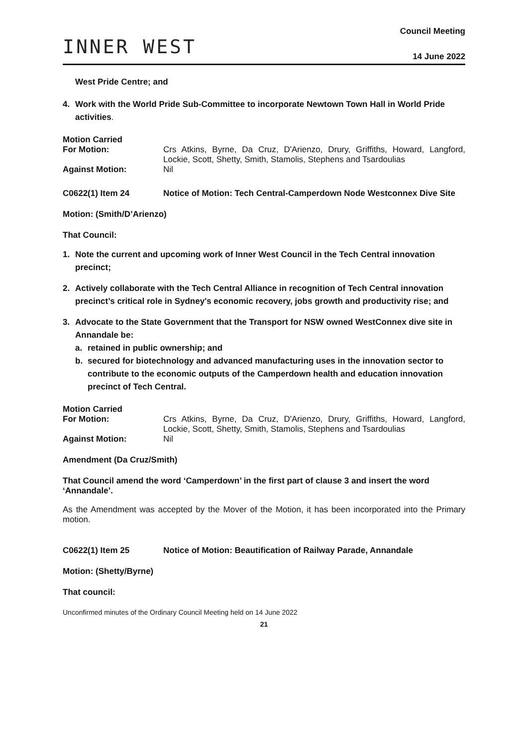INNER WEST
Council Meeting
14 June 2022
West Pride Centre; and
4. Work with the World Pride Sub-Committee to incorporate Newtown Town Hall in World Pride activities.
Motion Carried
For Motion: Crs Atkins, Byrne, Da Cruz, D'Arienzo, Drury, Griffiths, Howard, Langford, Lockie, Scott, Shetty, Smith, Stamolis, Stephens and Tsardoulias
Against Motion: Nil
C0622(1) Item 24 Notice of Motion: Tech Central-Camperdown Node Westconnex Dive Site
Motion: (Smith/D’Arienzo)
That Council:
1. Note the current and upcoming work of Inner West Council in the Tech Central innovation precinct;
2. Actively collaborate with the Tech Central Alliance in recognition of Tech Central innovation precinct’s critical role in Sydney's economic recovery, jobs growth and productivity rise; and
3. Advocate to the State Government that the Transport for NSW owned WestConnex dive site in Annandale be:
a. retained in public ownership; and
b. secured for biotechnology and advanced manufacturing uses in the innovation sector to contribute to the economic outputs of the Camperdown health and education innovation precinct of Tech Central.
Motion Carried
For Motion: Crs Atkins, Byrne, Da Cruz, D'Arienzo, Drury, Griffiths, Howard, Langford, Lockie, Scott, Shetty, Smith, Stamolis, Stephens and Tsardoulias
Against Motion: Nil
Amendment (Da Cruz/Smith)
That Council amend the word ‘Camperdown’ in the first part of clause 3 and insert the word ‘Annandale’.
As the Amendment was accepted by the Mover of the Motion, it has been incorporated into the Primary motion.
C0622(1) Item 25 Notice of Motion: Beautification of Railway Parade, Annandale
Motion: (Shetty/Byrne)
That council:
Unconfirmed minutes of the Ordinary Council Meeting held on 14 June 2022
21